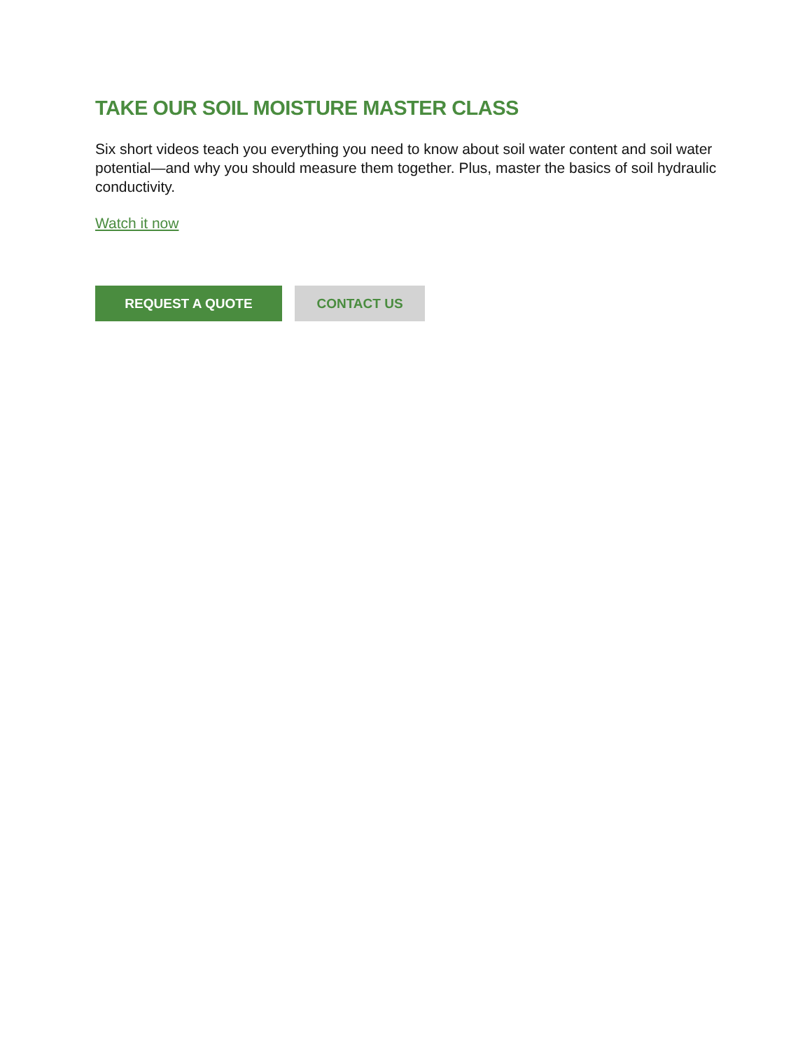TAKE OUR SOIL MOISTURE MASTER CLASS
Six short videos teach you everything you need to know about soil water content and soil water potential—and why you should measure them together. Plus, master the basics of soil hydraulic conductivity.
Watch it now
REQUEST A QUOTE CONTACT US